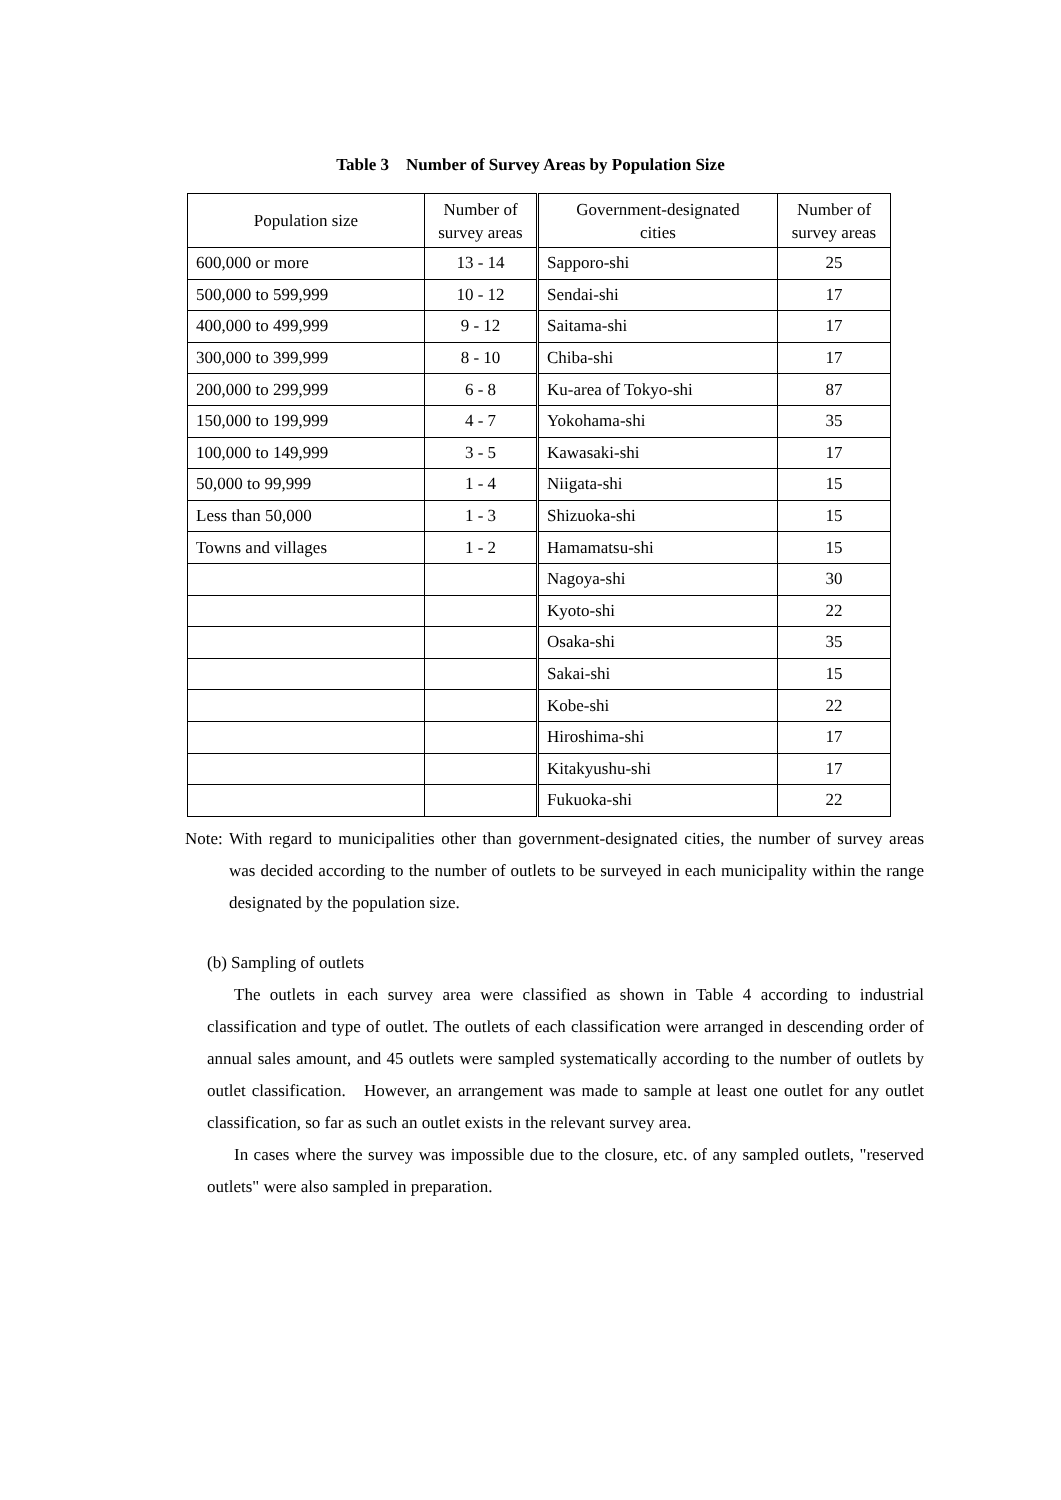Table 3 Number of Survey Areas by Population Size
| Population size | Number of survey areas | Government-designated cities | Number of survey areas |
| --- | --- | --- | --- |
| 600,000 or more | 13 - 14 | Sapporo-shi | 25 |
| 500,000 to 599,999 | 10 - 12 | Sendai-shi | 17 |
| 400,000 to 499,999 | 9 - 12 | Saitama-shi | 17 |
| 300,000 to 399,999 | 8 - 10 | Chiba-shi | 17 |
| 200,000 to 299,999 | 6 - 8 | Ku-area of Tokyo-shi | 87 |
| 150,000 to 199,999 | 4 - 7 | Yokohama-shi | 35 |
| 100,000 to 149,999 | 3 - 5 | Kawasaki-shi | 17 |
| 50,000 to 99,999 | 1 - 4 | Niigata-shi | 15 |
| Less than 50,000 | 1 - 3 | Shizuoka-shi | 15 |
| Towns and villages | 1 - 2 | Hamamatsu-shi | 15 |
| | | Nagoya-shi | 30 |
| | | Kyoto-shi | 22 |
| | | Osaka-shi | 35 |
| | | Sakai-shi | 15 |
| | | Kobe-shi | 22 |
| | | Hiroshima-shi | 17 |
| | | Kitakyushu-shi | 17 |
| | | Fukuoka-shi | 22 |
Note: With regard to municipalities other than government-designated cities, the number of survey areas was decided according to the number of outlets to be surveyed in each municipality within the range designated by the population size.
(b) Sampling of outlets
The outlets in each survey area were classified as shown in Table 4 according to industrial classification and type of outlet. The outlets of each classification were arranged in descending order of annual sales amount, and 45 outlets were sampled systematically according to the number of outlets by outlet classification. However, an arrangement was made to sample at least one outlet for any outlet classification, so far as such an outlet exists in the relevant survey area.
In cases where the survey was impossible due to the closure, etc. of any sampled outlets, "reserved outlets" were also sampled in preparation.